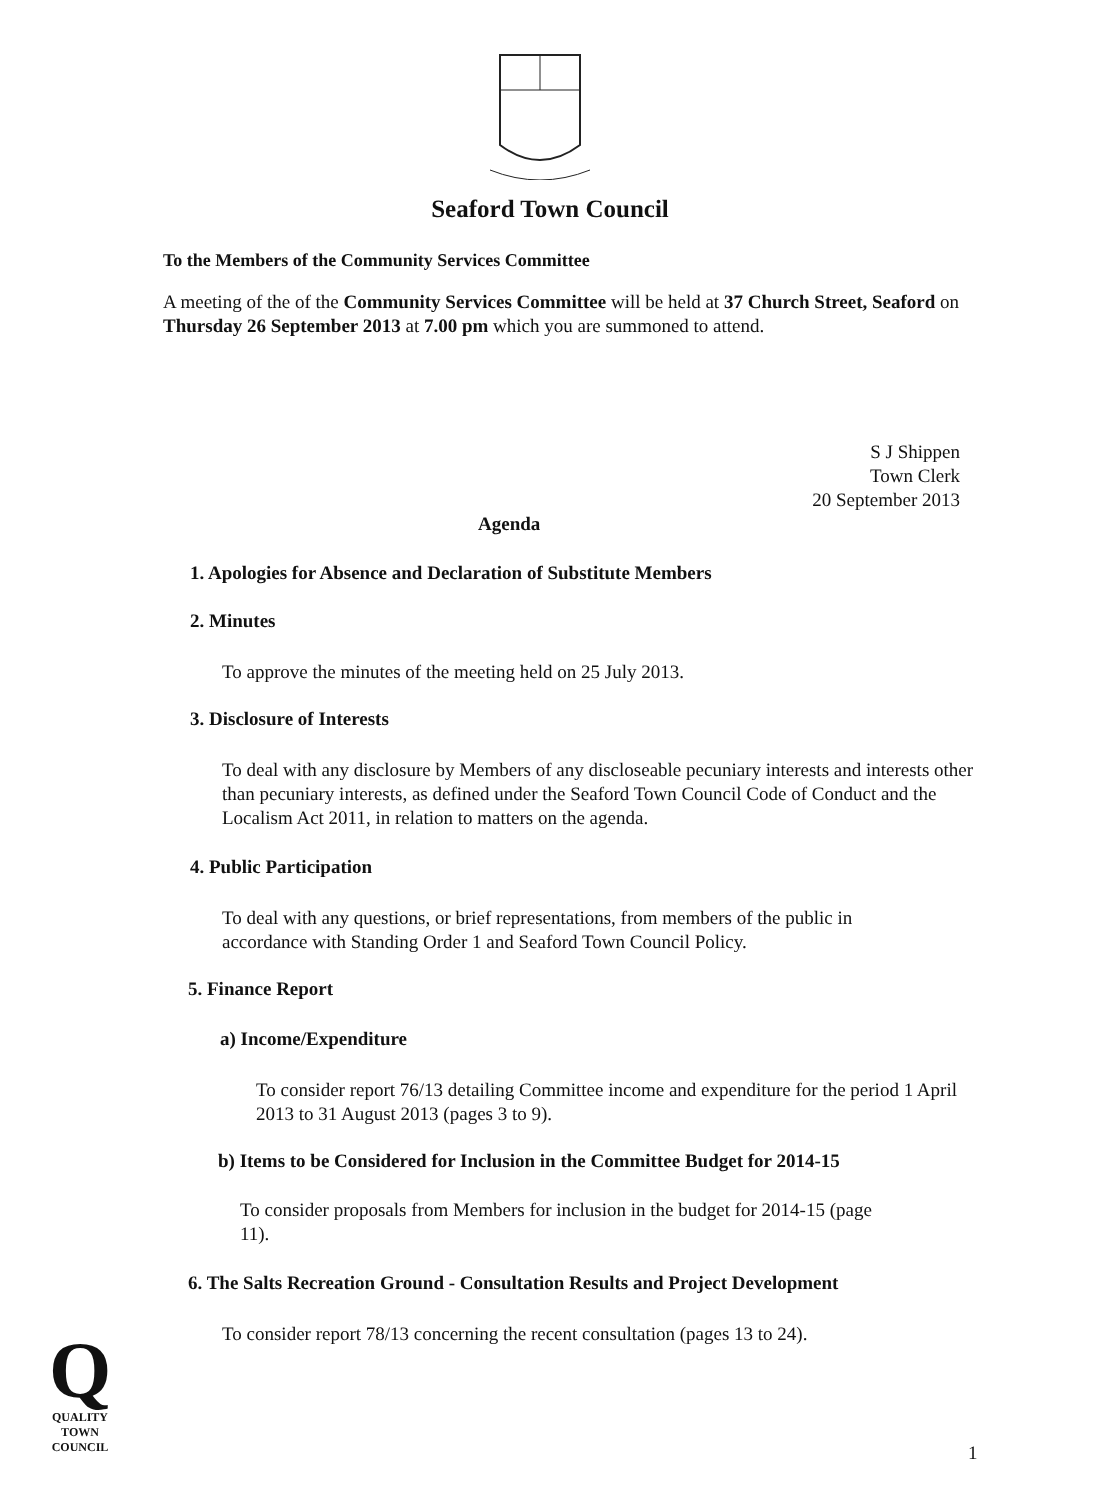Seaford Town Council
To the Members of the Community Services Committee
A meeting of the of the Community Services Committee will be held at 37 Church Street, Seaford on Thursday 26 September 2013 at 7.00 pm which you are summoned to attend.
S J Shippen
Town Clerk
20 September 2013
Agenda
1. Apologies for Absence and Declaration of Substitute Members
2. Minutes
To approve the minutes of the meeting held on 25 July 2013.
3. Disclosure of Interests
To deal with any disclosure by Members of any discloseable pecuniary interests and interests other than pecuniary interests, as defined under the Seaford Town Council Code of Conduct and the Localism Act 2011, in relation to matters on the agenda.
4. Public Participation
To deal with any questions, or brief representations, from members of the public in accordance with Standing Order 1 and Seaford Town Council Policy.
5. Finance Report
a) Income/Expenditure
To consider report 76/13 detailing Committee income and expenditure for the period 1 April 2013 to 31 August 2013 (pages 3 to 9).
b) Items to be Considered for Inclusion in the Committee Budget for 2014-15
To consider proposals from Members for inclusion in the budget for 2014-15 (page 11).
6. The Salts Recreation Ground - Consultation Results and Project Development
To consider report 78/13 concerning the recent consultation (pages 13 to 24).
Q
QUALITY
TOWN
COUNCIL
1